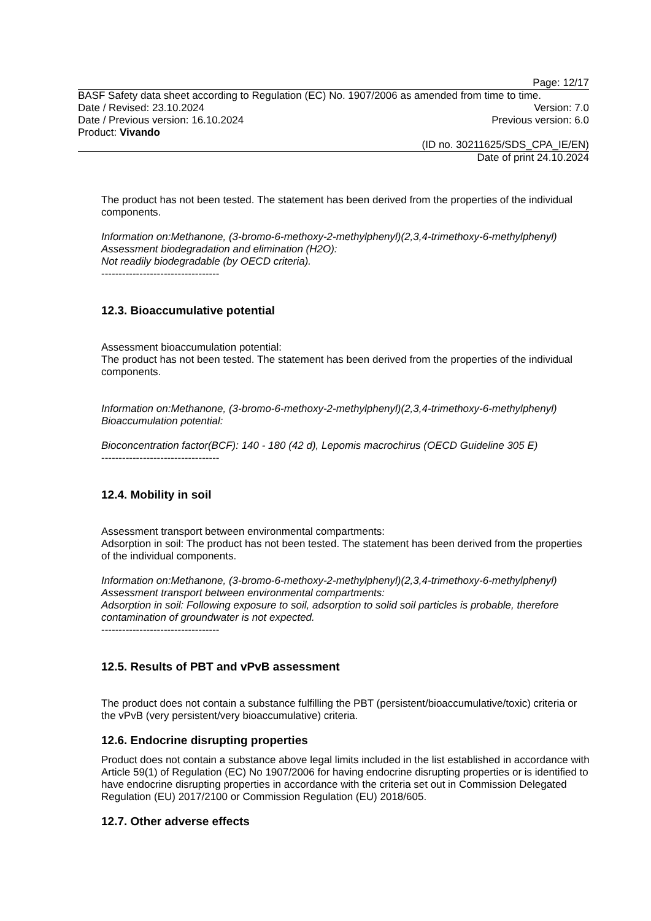Page: 12/17
BASF Safety data sheet according to Regulation (EC) No. 1907/2006 as amended from time to time.
Date / Revised: 23.10.2024 Version: 7.0
Date / Previous version: 16.10.2024 Previous version: 6.0
Product: Vivando
(ID no. 30211625/SDS_CPA_IE/EN)
Date of print 24.10.2024
The product has not been tested. The statement has been derived from the properties of the individual components.
Information on:Methanone, (3-bromo-6-methoxy-2-methylphenyl)(2,3,4-trimethoxy-6-methylphenyl)
Assessment biodegradation and elimination (H2O):
Not readily biodegradable (by OECD criteria).
----------------------------------
12.3. Bioaccumulative potential
Assessment bioaccumulation potential:
The product has not been tested. The statement has been derived from the properties of the individual components.
Information on:Methanone, (3-bromo-6-methoxy-2-methylphenyl)(2,3,4-trimethoxy-6-methylphenyl)
Bioaccumulation potential:
Bioconcentration factor(BCF): 140 - 180 (42 d), Lepomis macrochirus (OECD Guideline 305 E)
----------------------------------
12.4. Mobility in soil
Assessment transport between environmental compartments:
Adsorption in soil: The product has not been tested. The statement has been derived from the properties of the individual components.
Information on:Methanone, (3-bromo-6-methoxy-2-methylphenyl)(2,3,4-trimethoxy-6-methylphenyl)
Assessment transport between environmental compartments:
Adsorption in soil: Following exposure to soil, adsorption to solid soil particles is probable, therefore contamination of groundwater is not expected.
----------------------------------
12.5. Results of PBT and vPvB assessment
The product does not contain a substance fulfilling the PBT (persistent/bioaccumulative/toxic) criteria or the vPvB (very persistent/very bioaccumulative) criteria.
12.6. Endocrine disrupting properties
Product does not contain a substance above legal limits included in the list established in accordance with Article 59(1) of Regulation (EC) No 1907/2006 for having endocrine disrupting properties or is identified to have endocrine disrupting properties in accordance with the criteria set out in Commission Delegated Regulation (EU) 2017/2100 or Commission Regulation (EU) 2018/605.
12.7. Other adverse effects